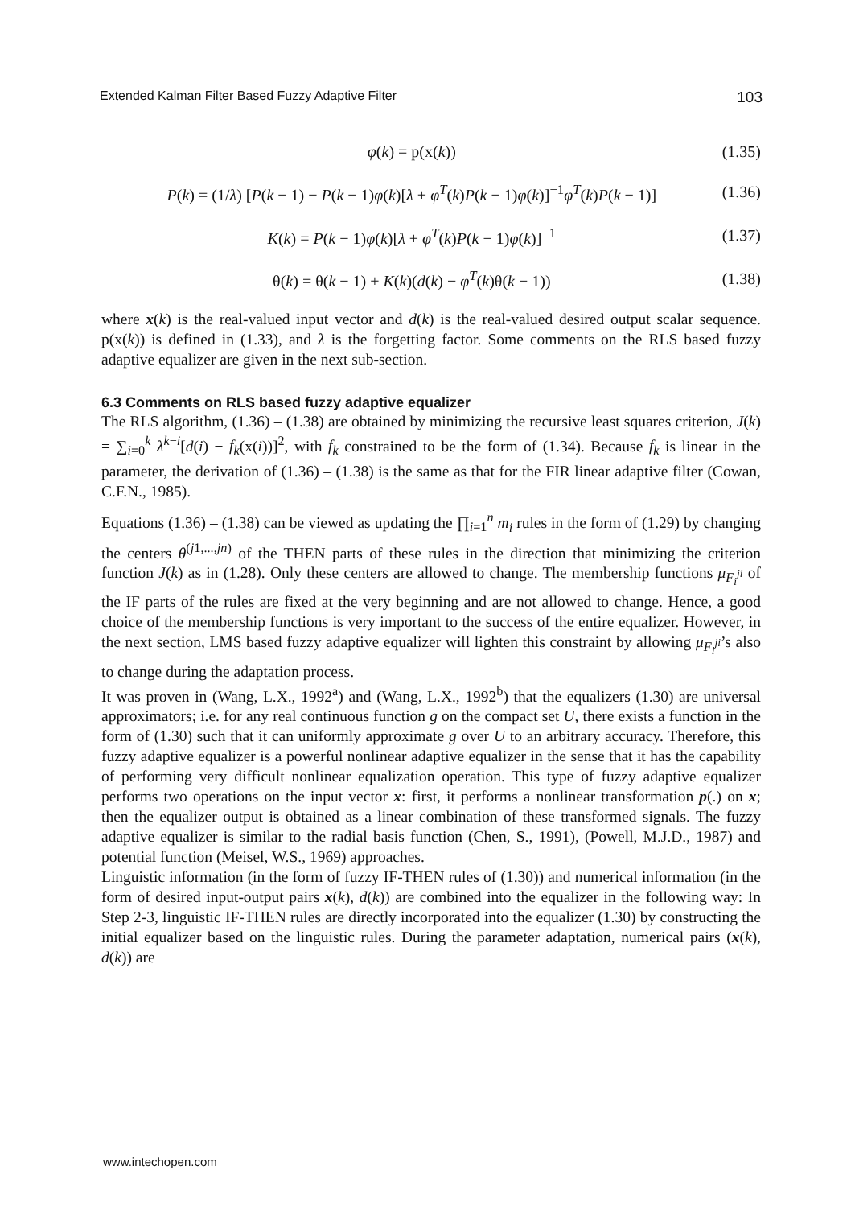Extended Kalman Filter Based Fuzzy Adaptive Filter 103
φ(k) = p(x(k)) (1.35)
P(k) = (1/λ) [P(k − 1) − P(k − 1)φ(k)[λ + φ<sup>T</sup>(k)P(k − 1)φ(k)]<sup>−1</sup>φ<sup>T</sup>(k)P(k − 1)] (1.36)
K(k) = P(k − 1)φ(k)[λ + φ<sup>T</sup>(k)P(k − 1)φ(k)]<sup>−1</sup> (1.37)
θ(k) = θ(k − 1) + K(k)(d(k) − φ<sup>T</sup>(k)θ(k − 1)) (1.38)
where x(k) is the real-valued input vector and d(k) is the real-valued desired output scalar sequence. p(x(k)) is defined in (1.33), and λ is the forgetting factor. Some comments on the RLS based fuzzy adaptive equalizer are given in the next sub-section.
6.3 Comments on RLS based fuzzy adaptive equalizer
The RLS algorithm, (1.36) – (1.38) are obtained by minimizing the recursive least squares criterion, J(k) = ∑<sub>i=0</sub><sup>k</sup> λ<sup>k−i</sup>[d(i) − f<sub>k</sub>(x(i))]<sup>2</sup>, with f<sub>k</sub> constrained to be the form of (1.34). Because f<sub>k</sub> is linear in the parameter, the derivation of (1.36) – (1.38) is the same as that for the FIR linear adaptive filter (Cowan, C.F.N., 1985).
Equations (1.36) – (1.38) can be viewed as updating the ∏<sub>i=1</sub><sup>n</sup> m<sub>i</sub> rules in the form of (1.29) by changing the centers θ<sup>(j1,...,jn)</sup> of the THEN parts of these rules in the direction that minimizing the criterion function J(k) as in (1.28). Only these centers are allowed to change. The membership functions μ<sub>F<sub>i</sub><sup>ji</sup></sub> of the IF parts of the rules are fixed at the very beginning and are not allowed to change. Hence, a good choice of the membership functions is very important to the success of the entire equalizer. However, in the next section, LMS based fuzzy adaptive equalizer will lighten this constraint by allowing μ<sub>F<sub>i</sub><sup>ji</sup></sub>’s also to change during the adaptation process.
It was proven in (Wang, L.X., 1992<sup>a</sup>) and (Wang, L.X., 1992<sup>b</sup>) that the equalizers (1.30) are universal approximators; i.e. for any real continuous function g on the compact set U, there exists a function in the form of (1.30) such that it can uniformly approximate g over U to an arbitrary accuracy. Therefore, this fuzzy adaptive equalizer is a powerful nonlinear adaptive equalizer in the sense that it has the capability of performing very difficult nonlinear equalization operation. This type of fuzzy adaptive equalizer performs two operations on the input vector x: first, it performs a nonlinear transformation p(.) on x; then the equalizer output is obtained as a linear combination of these transformed signals. The fuzzy adaptive equalizer is similar to the radial basis function (Chen, S., 1991), (Powell, M.J.D., 1987) and potential function (Meisel, W.S., 1969) approaches.
Linguistic information (in the form of fuzzy IF-THEN rules of (1.30)) and numerical information (in the form of desired input-output pairs x(k), d(k)) are combined into the equalizer in the following way: In Step 2-3, linguistic IF-THEN rules are directly incorporated into the equalizer (1.30) by constructing the initial equalizer based on the linguistic rules. During the parameter adaptation, numerical pairs (x(k), d(k)) are
www.intechopen.com